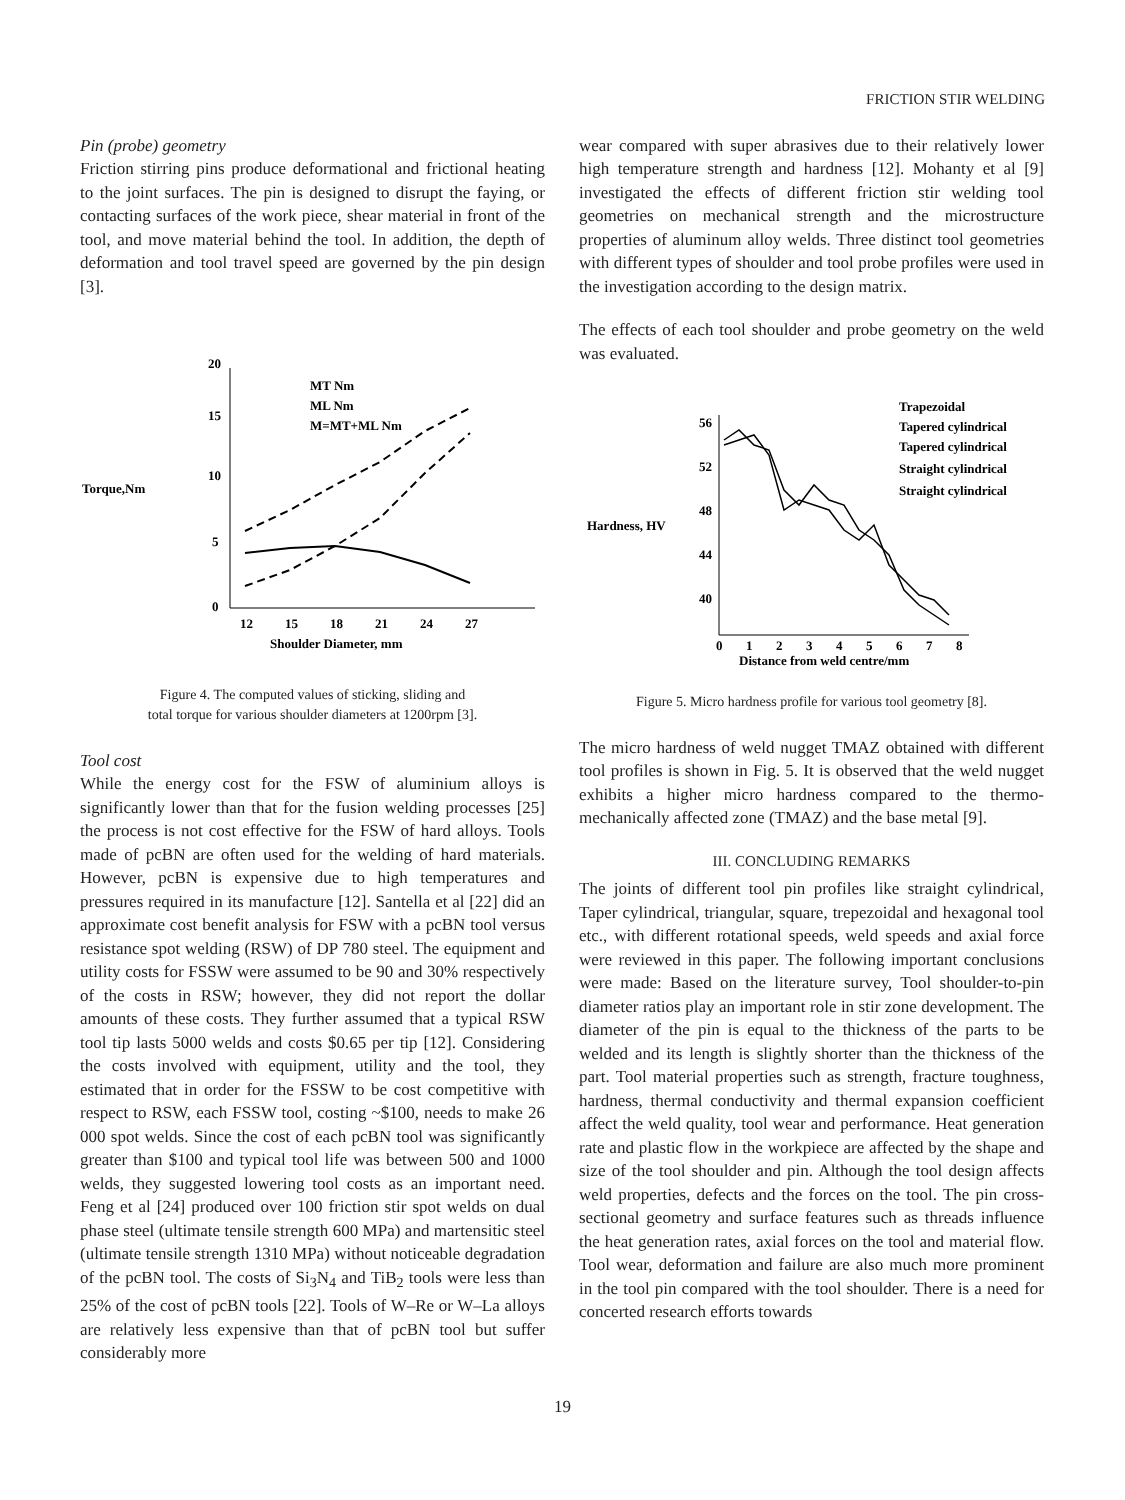FRICTION STIR WELDING
Pin (probe) geometry
Friction stirring pins produce deformational and frictional heating to the joint surfaces. The pin is designed to disrupt the faying, or contacting surfaces of the work piece, shear material in front of the tool, and move material behind the tool. In addition, the depth of deformation and tool travel speed are governed by the pin design [3].
20
15
10
5
0
Torque,Nm
12
15
18
21
24
27
Shoulder Diameter, mm
MT Nm
ML Nm
M=MT+ML Nm
Figure 4. The computed values of sticking, sliding and
total torque for various shoulder diameters at 1200rpm [3].
Tool cost
While the energy cost for the FSW of aluminium alloys is significantly lower than that for the fusion welding processes [25] the process is not cost effective for the FSW of hard alloys. Tools made of pcBN are often used for the welding of hard materials. However, pcBN is expensive due to high temperatures and pressures required in its manufacture [12]. Santella et al [22] did an approximate cost benefit analysis for FSW with a pcBN tool versus resistance spot welding (RSW) of DP 780 steel. The equipment and utility costs for FSSW were assumed to be 90 and 30% respectively of the costs in RSW; however, they did not report the dollar amounts of these costs. They further assumed that a typical RSW tool tip lasts 5000 welds and costs $0.65 per tip [12]. Considering the costs involved with equipment, utility and the tool, they estimated that in order for the FSSW to be cost competitive with respect to RSW, each FSSW tool, costing ~$100, needs to make 26 000 spot welds. Since the cost of each pcBN tool was significantly greater than $100 and typical tool life was between 500 and 1000 welds, they suggested lowering tool costs as an important need. Feng et al [24] produced over 100 friction stir spot welds on dual phase steel (ultimate tensile strength 600 MPa) and martensitic steel (ultimate tensile strength 1310 MPa) without noticeable degradation of the pcBN tool. The costs of Si<sub>3</sub>N<sub>4</sub> and TiB<sub>2</sub> tools were less than 25% of the cost of pcBN tools [22]. Tools of W–Re or W–La alloys are relatively less expensive than that of pcBN tool but suffer considerably more
wear compared with super abrasives due to their relatively lower high temperature strength and hardness [12]. Mohanty et al [9] investigated the effects of different friction stir welding tool geometries on mechanical strength and the microstructure properties of aluminum alloy welds. Three distinct tool geometries with different types of shoulder and tool probe profiles were used in the investigation according to the design matrix.
The effects of each tool shoulder and probe geometry on the weld was evaluated.
56
52
48
44
40
Hardness, HV
0
1
2
3
4
5
6
7
8
Distance from weld centre/mm
Trapezoidal
Tapered cylindrical
Tapered cylindrical
Straight cylindrical
Straight cylindrical
Figure 5. Micro hardness profile for various tool geometry [8].
The micro hardness of weld nugget TMAZ obtained with different tool profiles is shown in Fig. 5. It is observed that the weld nugget exhibits a higher micro hardness compared to the thermo-mechanically affected zone (TMAZ) and the base metal [9].
III. CONCLUDING REMARKS
The joints of different tool pin profiles like straight cylindrical, Taper cylindrical, triangular, square, trepezoidal and hexagonal tool etc., with different rotational speeds, weld speeds and axial force were reviewed in this paper. The following important conclusions were made: Based on the literature survey, Tool shoulder-to-pin diameter ratios play an important role in stir zone development. The diameter of the pin is equal to the thickness of the parts to be welded and its length is slightly shorter than the thickness of the part. Tool material properties such as strength, fracture toughness, hardness, thermal conductivity and thermal expansion coefficient affect the weld quality, tool wear and performance. Heat generation rate and plastic flow in the workpiece are affected by the shape and size of the tool shoulder and pin. Although the tool design affects weld properties, defects and the forces on the tool. The pin cross-sectional geometry and surface features such as threads influence the heat generation rates, axial forces on the tool and material flow. Tool wear, deformation and failure are also much more prominent in the tool pin compared with the tool shoulder. There is a need for concerted research efforts towards
19